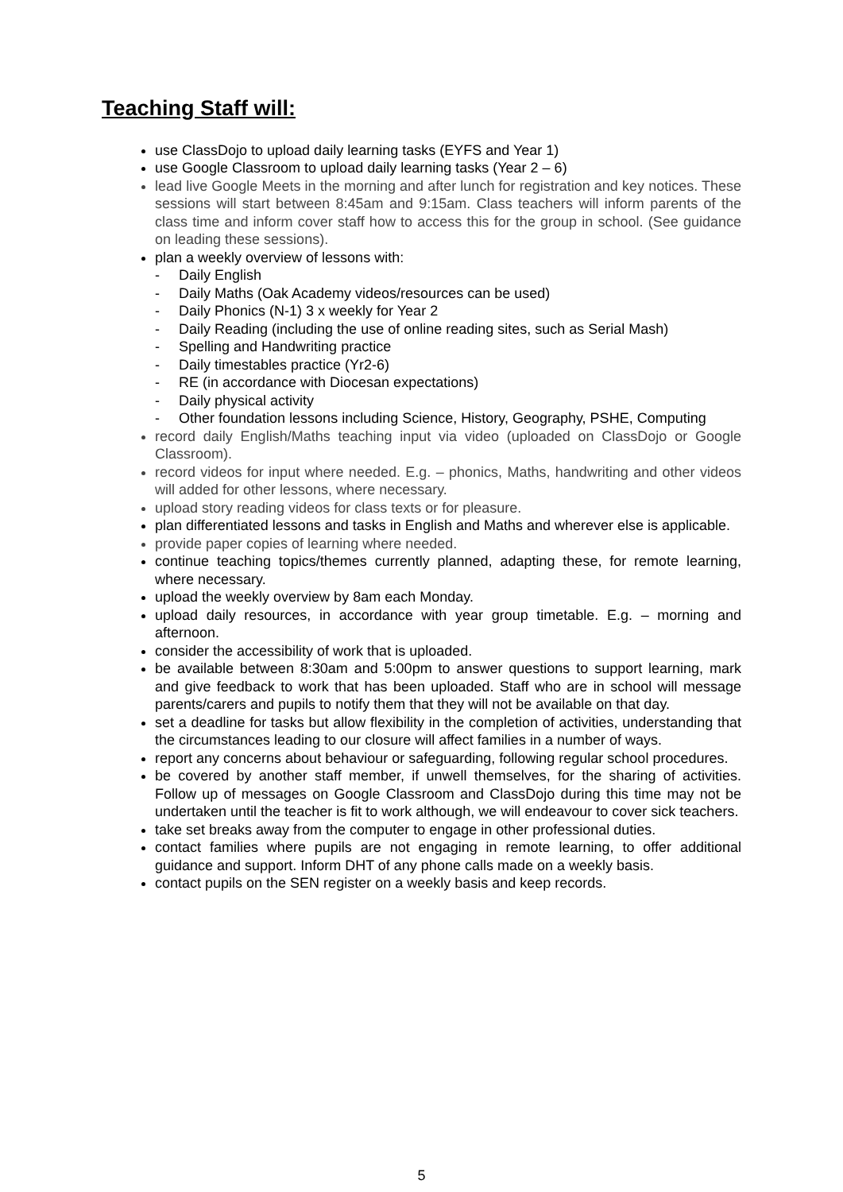Teaching Staff will:
use ClassDojo to upload daily learning tasks (EYFS and Year 1)
use Google Classroom to upload daily learning tasks (Year 2 – 6)
lead live Google Meets in the morning and after lunch for registration and key notices. These sessions will start between 8:45am and 9:15am. Class teachers will inform parents of the class time and inform cover staff how to access this for the group in school. (See guidance on leading these sessions).
plan a weekly overview of lessons with:
- Daily English
- Daily Maths (Oak Academy videos/resources can be used)
- Daily Phonics (N-1) 3 x weekly for Year 2
- Daily Reading (including the use of online reading sites, such as Serial Mash)
- Spelling and Handwriting practice
- Daily timestables practice (Yr2-6)
- RE (in accordance with Diocesan expectations)
- Daily physical activity
- Other foundation lessons including Science, History, Geography, PSHE, Computing
record daily English/Maths teaching input via video (uploaded on ClassDojo or Google Classroom).
record videos for input where needed. E.g. – phonics, Maths, handwriting and other videos will added for other lessons, where necessary.
upload story reading videos for class texts or for pleasure.
plan differentiated lessons and tasks in English and Maths and wherever else is applicable.
provide paper copies of learning where needed.
continue teaching topics/themes currently planned, adapting these, for remote learning, where necessary.
upload the weekly overview by 8am each Monday.
upload daily resources, in accordance with year group timetable. E.g. – morning and afternoon.
consider the accessibility of work that is uploaded.
be available between 8:30am and 5:00pm to answer questions to support learning, mark and give feedback to work that has been uploaded. Staff who are in school will message parents/carers and pupils to notify them that they will not be available on that day.
set a deadline for tasks but allow flexibility in the completion of activities, understanding that the circumstances leading to our closure will affect families in a number of ways.
report any concerns about behaviour or safeguarding, following regular school procedures.
be covered by another staff member, if unwell themselves, for the sharing of activities. Follow up of messages on Google Classroom and ClassDojo during this time may not be undertaken until the teacher is fit to work although, we will endeavour to cover sick teachers.
take set breaks away from the computer to engage in other professional duties.
contact families where pupils are not engaging in remote learning, to offer additional guidance and support. Inform DHT of any phone calls made on a weekly basis.
contact pupils on the SEN register on a weekly basis and keep records.
5